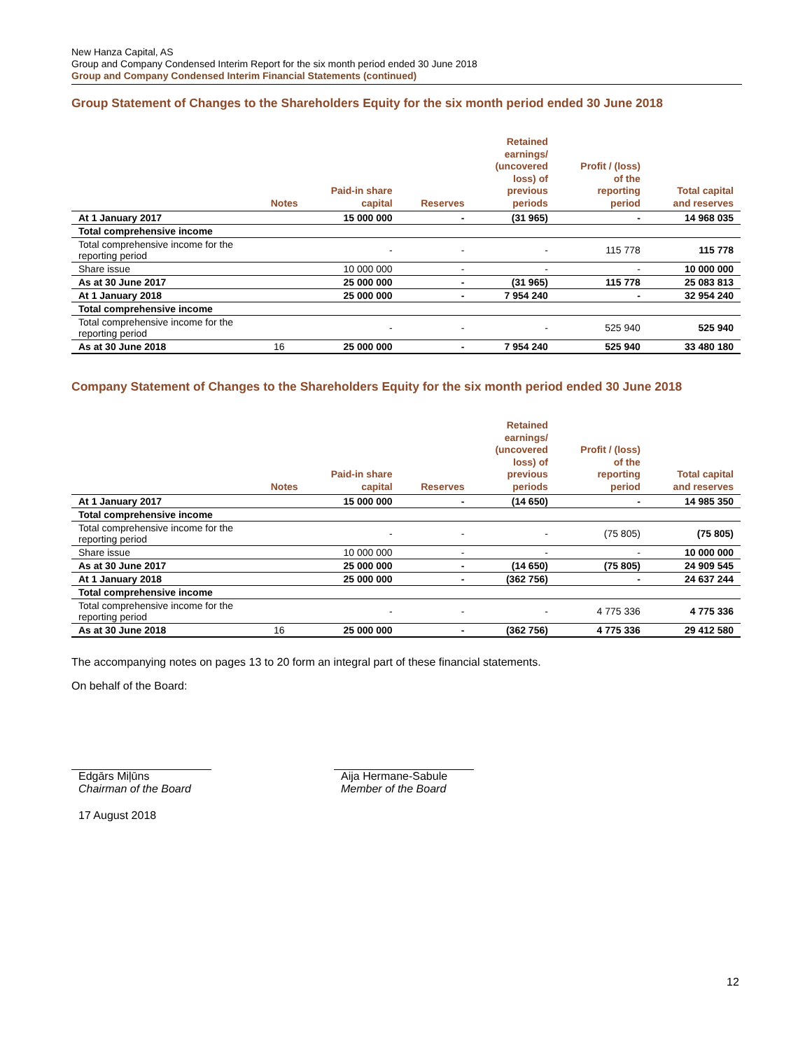New Hanza Capital, AS
Group and Company Condensed Interim Report for the six month period ended 30 June 2018
Group and Company Condensed Interim Financial Statements (continued)
Group Statement of Changes to the Shareholders Equity for the six month period ended 30 June 2018
| | Notes | Paid-in share capital | Reserves | Retained earnings/ (uncovered loss) of previous periods | Profit / (loss) of the reporting period | Total capital and reserves |
| --- | --- | --- | --- | --- | --- | --- |
| At 1 January 2017 | | 15 000 000 | - | (31 965) | - | 14 968 035 |
| Total comprehensive income | | | | | | |
| Total comprehensive income for the reporting period | | - | - | - | 115 778 | 115 778 |
| Share issue | | 10 000 000 | - | - | - | 10 000 000 |
| As at 30 June 2017 | | 25 000 000 | - | (31 965) | 115 778 | 25 083 813 |
| At 1 January 2018 | | 25 000 000 | - | 7 954 240 | - | 32 954 240 |
| Total comprehensive income | | | | | | |
| Total comprehensive income for the reporting period | | - | - | - | 525 940 | 525 940 |
| As at 30 June 2018 | 16 | 25 000 000 | - | 7 954 240 | 525 940 | 33 480 180 |
Company Statement of Changes to the Shareholders Equity for the six month period ended 30 June 2018
| | Notes | Paid-in share capital | Reserves | Retained earnings/ (uncovered loss) of previous periods | Profit / (loss) of the reporting period | Total capital and reserves |
| --- | --- | --- | --- | --- | --- | --- |
| At 1 January 2017 | | 15 000 000 | - | (14 650) | - | 14 985 350 |
| Total comprehensive income | | | | | | |
| Total comprehensive income for the reporting period | | - | - | - | (75 805) | (75 805) |
| Share issue | | 10 000 000 | - | - | - | 10 000 000 |
| As at 30 June 2017 | | 25 000 000 | - | (14 650) | (75 805) | 24 909 545 |
| At 1 January 2018 | | 25 000 000 | - | (362 756) | - | 24 637 244 |
| Total comprehensive income | | | | | | |
| Total comprehensive income for the reporting period | | - | - | - | 4 775 336 | 4 775 336 |
| As at 30 June 2018 | 16 | 25 000 000 | - | (362 756) | 4 775 336 | 29 412 580 |
The accompanying notes on pages 13 to 20 form an integral part of these financial statements.
On behalf of the Board:
Edgārs Miļūns
Chairman of the Board
Aija Hermane-Sabule
Member of the Board
17 August 2018
12